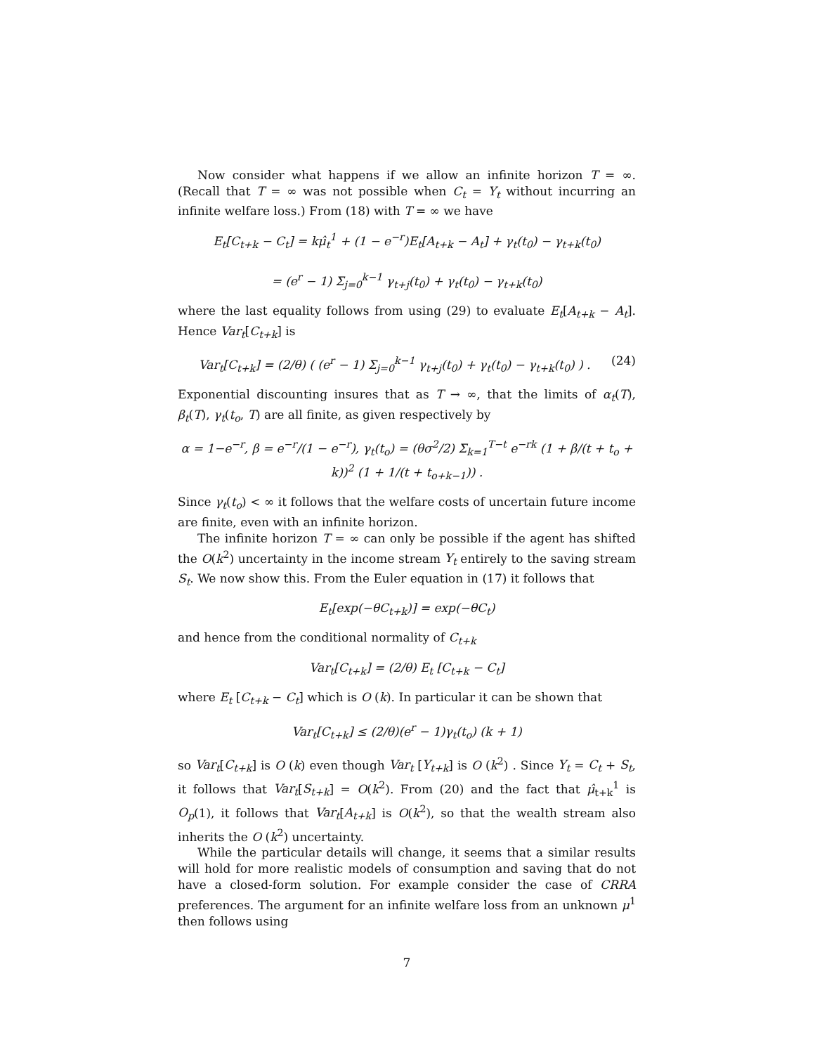Now consider what happens if we allow an infinite horizon T = ∞. (Recall that T = ∞ was not possible when C<sub>t</sub> = Y<sub>t</sub> without incurring an infinite welfare loss.) From (18) with T = ∞ we have
E<sub>t</sub>[C<sub>t+k</sub> − C<sub>t</sub>] = kμ̂<sub>t</sub><sup>1</sup> + (1 − e<sup>−r</sup>)E<sub>t</sub>[A<sub>t+k</sub> − A<sub>t</sub>] + γ<sub>t</sub>(t<sub>0</sub>) − γ<sub>t+k</sub>(t<sub>0</sub>)
= (e<sup>r</sup> − 1) Σ<sub>j=0</sub><sup>k−1</sup> γ<sub>t+j</sub>(t<sub>0</sub>) + γ<sub>t</sub>(t<sub>0</sub>) − γ<sub>t+k</sub>(t<sub>0</sub>)
where the last equality follows from using (29) to evaluate E<sub>t</sub>[A<sub>t+k</sub> − A<sub>t</sub>]. Hence Var<sub>t</sub>[C<sub>t+k</sub>] is
(24) Var<sub>t</sub>[C<sub>t+k</sub>] = (2/θ) ( (e<sup>r</sup> − 1) Σ<sub>j=0</sub><sup>k−1</sup> γ<sub>t+j</sub>(t<sub>0</sub>) + γ<sub>t</sub>(t<sub>0</sub>) − γ<sub>t+k</sub>(t<sub>0</sub>) ) .
Exponential discounting insures that as T → ∞, that the limits of α<sub>t</sub>(T), β<sub>t</sub>(T), γ<sub>t</sub>(t<sub>o</sub>, T) are all finite, as given respectively by
α = 1−e<sup>−r</sup>, β = e<sup>−r</sup>/(1 − e<sup>−r</sup>), γ<sub>t</sub>(t<sub>o</sub>) = (θσ<sup>2</sup>/2) Σ<sub>k=1</sub><sup>T−t</sup> e<sup>−rk</sup> (1 + β/(t + t<sub>o</sub> + k))<sup>2</sup> (1 + 1/(t + t<sub>o+k−1</sub>)) .
Since γ<sub>t</sub>(t<sub>o</sub>) < ∞ it follows that the welfare costs of uncertain future income are finite, even with an infinite horizon.
The infinite horizon T = ∞ can only be possible if the agent has shifted the O(k<sup>2</sup>) uncertainty in the income stream Y<sub>t</sub> entirely to the saving stream S<sub>t</sub>. We now show this. From the Euler equation in (17) it follows that
E<sub>t</sub>[exp(−θC<sub>t+k</sub>)] = exp(−θC<sub>t</sub>)
and hence from the conditional normality of C<sub>t+k</sub>
Var<sub>t</sub>[C<sub>t+k</sub>] = (2/θ) E<sub>t</sub> [C<sub>t+k</sub> − C<sub>t</sub>]
where E<sub>t</sub> [C<sub>t+k</sub> − C<sub>t</sub>] which is O (k). In particular it can be shown that
Var<sub>t</sub>[C<sub>t+k</sub>] ≤ (2/θ)(e<sup>r</sup> − 1)γ<sub>t</sub>(t<sub>o</sub>) (k + 1)
so Var<sub>t</sub>[C<sub>t+k</sub>] is O (k) even though Var<sub>t</sub> [Y<sub>t+k</sub>] is O (k<sup>2</sup>) . Since Y<sub>t</sub> = C<sub>t</sub> + S<sub>t</sub>, it follows that Var<sub>t</sub>[S<sub>t+k</sub>] = O(k<sup>2</sup>). From (20) and the fact that μ̂<sub>t+k</sub><sup>1</sup> is O<sub>p</sub>(1), it follows that Var<sub>t</sub>[A<sub>t+k</sub>] is O(k<sup>2</sup>), so that the wealth stream also inherits the O (k<sup>2</sup>) uncertainty.
While the particular details will change, it seems that a similar results will hold for more realistic models of consumption and saving that do not have a closed-form solution. For example consider the case of CRRA preferences. The argument for an infinite welfare loss from an unknown μ<sup>1</sup> then follows using
7